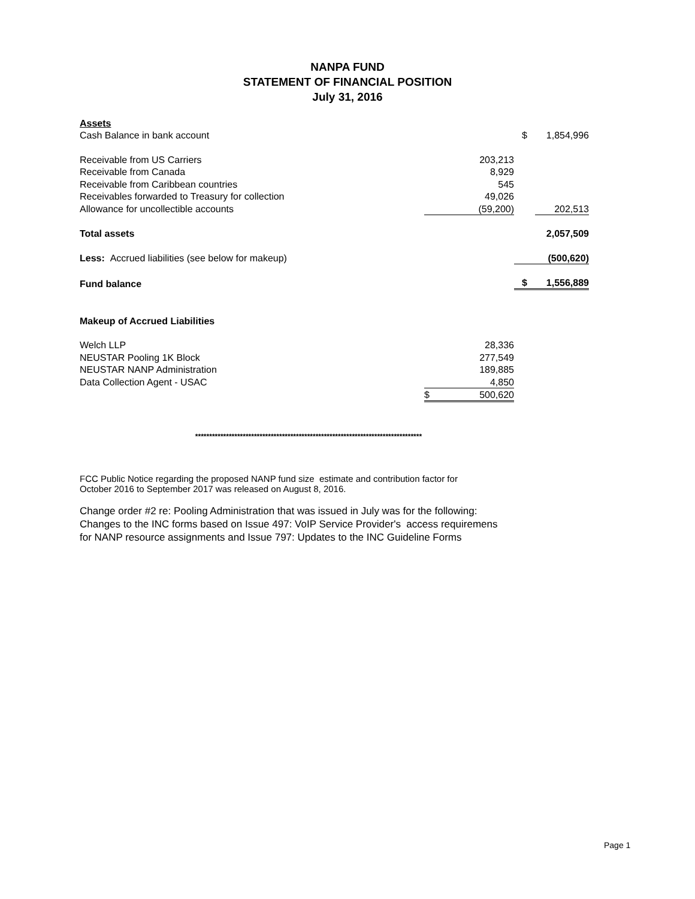NANPA FUND
STATEMENT OF FINANCIAL POSITION
July 31, 2016
| Assets | | | |
| Cash Balance in bank account | | $ | 1,854,996 |
| Receivable from US Carriers | 203,213 | | |
| Receivable from Canada | 8,929 | | |
| Receivable from Caribbean countries | 545 | | |
| Receivables forwarded to Treasury for collection | 49,026 | | |
| Allowance for uncollectible accounts | (59,200) | | 202,513 |
| Total assets | | | 2,057,509 |
| Less: Accrued liabilities (see below for makeup) | | | (500,620) |
| Fund balance | | $ | 1,556,889 |
| Makeup of Accrued Liabilities | | | |
| Welch LLP | 28,336 | | |
| NEUSTAR Pooling 1K Block | 277,549 | | |
| NEUSTAR NANP Administration | 189,885 | | |
| Data Collection Agent - USAC | 4,850 | | |
| | $ 500,620 | | |
*********************************************************************************
FCC Public Notice regarding the proposed NANP fund size estimate and contribution factor for
October 2016 to September 2017 was released on August 8, 2016.
Change order #2 re: Pooling Administration that was issued in July was for the following:
Changes to the INC forms based on Issue 497: VoIP Service Provider's access requiremens
for NANP resource assignments and Issue 797: Updates to the INC Guideline Forms
Page 1